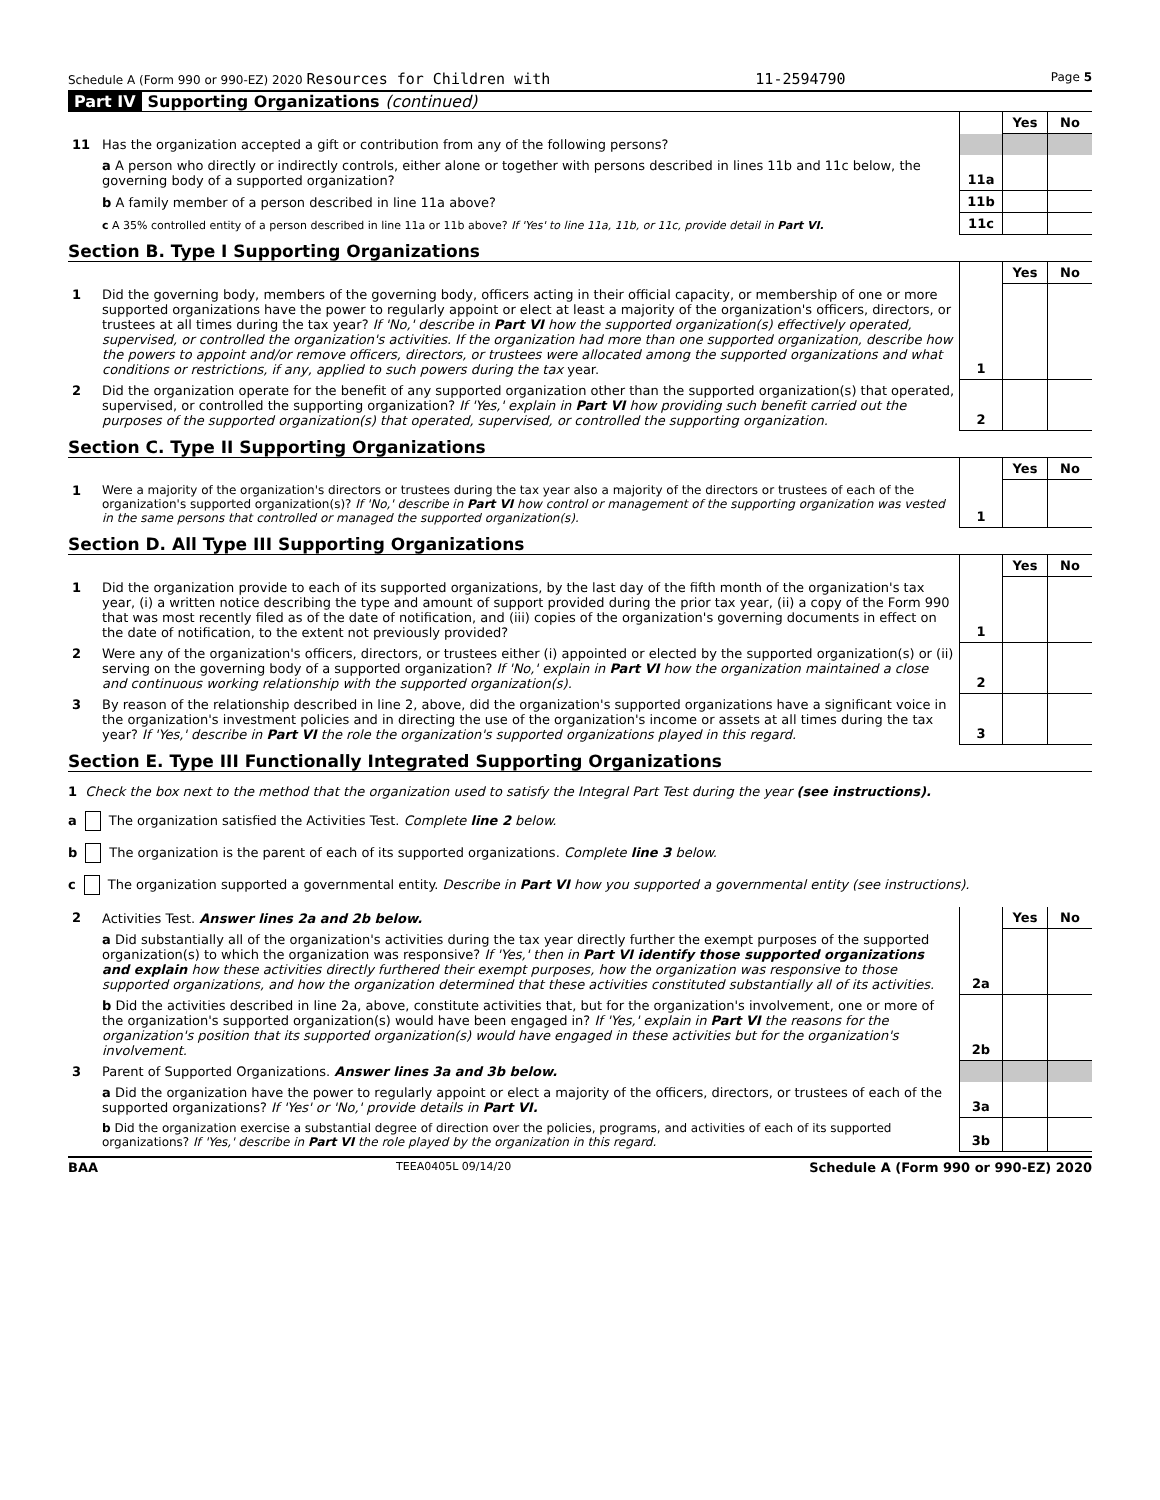Schedule A (Form 990 or 990-EZ) 2020 Resources for Children with 11-2594790 Page 5
Part IV Supporting Organizations (continued)
| | | | Yes | No |
| 11 | Has the organization accepted a gift or contribution from any of the following persons? | | | |
| | a A person who directly or indirectly controls, either alone or together with persons described in lines 11b and 11c below, the governing body of a supported organization? | 11a | | |
| | b A family member of a person described in line 11a above? | 11b | | |
| | c A 35% controlled entity of a person described in line 11a or 11b above? If 'Yes' to line 11a, 11b, or 11c, provide detail in Part VI. | 11c | | |
Section B. Type I Supporting Organizations
| | | | Yes | No |
| 1 | Did the governing body, members of the governing body, officers acting in their official capacity, or membership of one or more supported organizations have the power to regularly appoint or elect at least a majority of the organization's officers, directors, or trustees at all times during the tax year? If 'No,' describe in Part VI how the supported organization(s) effectively operated, supervised, or controlled the organization's activities. If the organization had more than one supported organization, describe how the powers to appoint and/or remove officers, directors, or trustees were allocated among the supported organizations and what conditions or restrictions, if any, applied to such powers during the tax year. | 1 | | |
| 2 | Did the organization operate for the benefit of any supported organization other than the supported organization(s) that operated, supervised, or controlled the supporting organization? If 'Yes,' explain in Part VI how providing such benefit carried out the purposes of the supported organization(s) that operated, supervised, or controlled the supporting organization. | 2 | | |
Section C. Type II Supporting Organizations
| | | | Yes | No |
| 1 | Were a majority of the organization's directors or trustees during the tax year also a majority of the directors or trustees of each of the organization's supported organization(s)? If 'No,' describe in Part VI how control or management of the supporting organization was vested in the same persons that controlled or managed the supported organization(s). | 1 | | |
Section D. All Type III Supporting Organizations
| | | | Yes | No |
| 1 | Did the organization provide to each of its supported organizations, by the last day of the fifth month of the organization's tax year, (i) a written notice describing the type and amount of support provided during the prior tax year, (ii) a copy of the Form 990 that was most recently filed as of the date of notification, and (iii) copies of the organization's governing documents in effect on the date of notification, to the extent not previously provided? | 1 | | |
| 2 | Were any of the organization's officers, directors, or trustees either (i) appointed or elected by the supported organization(s) or (ii) serving on the governing body of a supported organization? If 'No,' explain in Part VI how the organization maintained a close and continuous working relationship with the supported organization(s). | 2 | | |
| 3 | By reason of the relationship described in line 2, above, did the organization's supported organizations have a significant voice in the organization's investment policies and in directing the use of the organization's income or assets at all times during the tax year? If 'Yes,' describe in Part VI the role the organization's supported organizations played in this regard. | 3 | | |
Section E. Type III Functionally Integrated Supporting Organizations
1 Check the box next to the method that the organization used to satisfy the Integral Part Test during the year (see instructions).
a The organization satisfied the Activities Test. Complete line 2 below.
b The organization is the parent of each of its supported organizations. Complete line 3 below.
c The organization supported a governmental entity. Describe in Part VI how you supported a governmental entity (see instructions).
| 2 | Activities Test. Answer lines 2a and 2b below. | | Yes | No |
| | a Did substantially all of the organization's activities during the tax year directly further the exempt purposes of the supported organization(s) to which the organization was responsive? If 'Yes,' then in Part VI identify those supported organizations and explain how these activities directly furthered their exempt purposes, how the organization was responsive to those supported organizations, and how the organization determined that these activities constituted substantially all of its activities. | 2a | | |
| | b Did the activities described in line 2a, above, constitute activities that, but for the organization's involvement, one or more of the organization's supported organization(s) would have been engaged in? If 'Yes,' explain in Part VI the reasons for the organization's position that its supported organization(s) would have engaged in these activities but for the organization's involvement. | 2b | | |
| 3 | Parent of Supported Organizations. Answer lines 3a and 3b below. | | | |
| | a Did the organization have the power to regularly appoint or elect a majority of the officers, directors, or trustees of each of the supported organizations? If 'Yes' or 'No,' provide details in Part VI. | 3a | | |
| | b Did the organization exercise a substantial degree of direction over the policies, programs, and activities of each of its supported organizations? If 'Yes,' describe in Part VI the role played by the organization in this regard. | 3b | | |
BAA TEEA0405L 09/14/20 Schedule A (Form 990 or 990-EZ) 2020